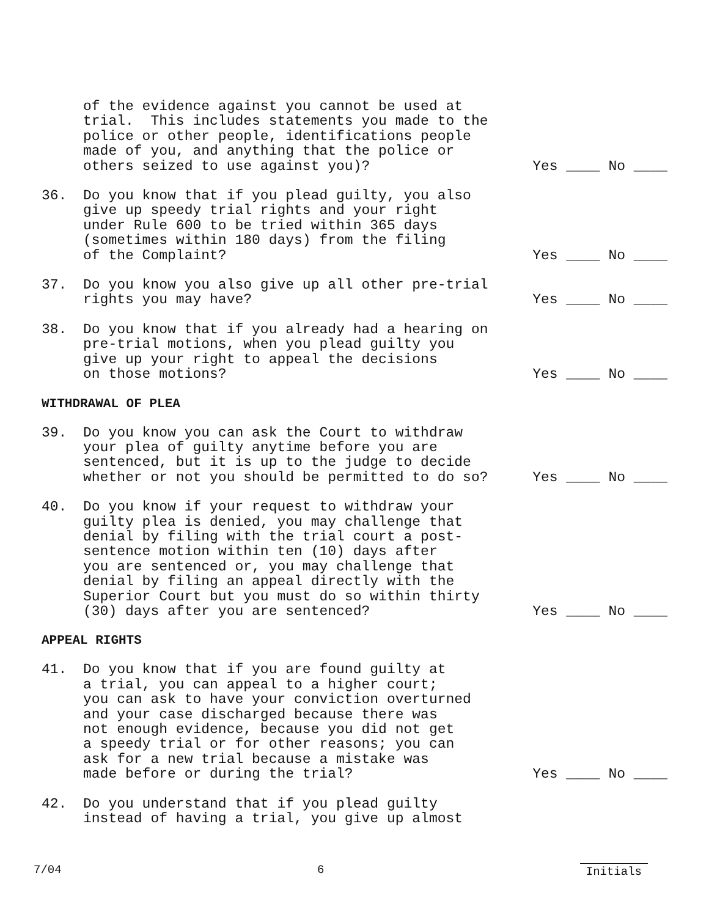of the evidence against you cannot be used at trial. This includes statements you made to the police or other people, identifications people made of you, and anything that the police or others seized to use against you)?
Yes ____ No ____
36. Do you know that if you plead guilty, you also give up speedy trial rights and your right under Rule 600 to be tried within 365 days (sometimes within 180 days) from the filing of the Complaint?
Yes ____ No ____
37. Do you know you also give up all other pre-trial rights you may have?
Yes ____ No ____
38. Do you know that if you already had a hearing on pre-trial motions, when you plead guilty you give up your right to appeal the decisions on those motions?
Yes ____ No ____
WITHDRAWAL OF PLEA
39. Do you know you can ask the Court to withdraw your plea of guilty anytime before you are sentenced, but it is up to the judge to decide whether or not you should be permitted to do so?
Yes ____ No ____
40. Do you know if your request to withdraw your guilty plea is denied, you may challenge that denial by filing with the trial court a post- sentence motion within ten (10) days after you are sentenced or, you may challenge that denial by filing an appeal directly with the Superior Court but you must do so within thirty (30) days after you are sentenced?
Yes ____ No ____
APPEAL RIGHTS
41. Do you know that if you are found guilty at a trial, you can appeal to a higher court; you can ask to have your conviction overturned and your case discharged because there was not enough evidence, because you did not get a speedy trial or for other reasons; you can ask for a new trial because a mistake was made before or during the trial?
Yes ____ No ____
42. Do you understand that if you plead guilty instead of having a trial, you give up almost
7/04 6 Initials